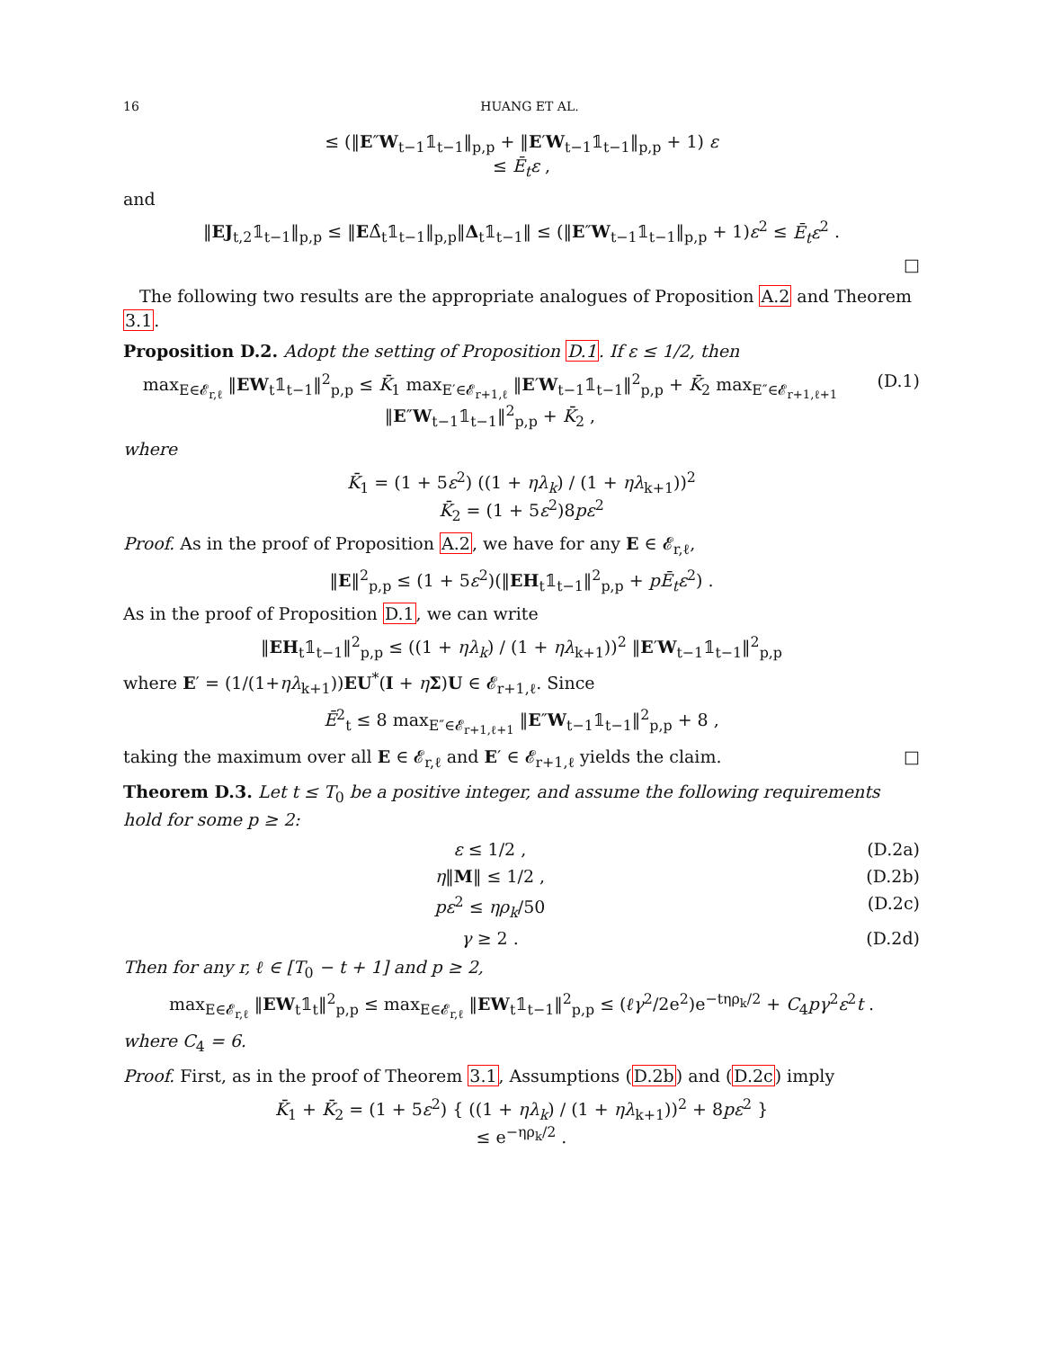16 HUANG ET AL.
≤ (‖E″W<sub>t−1</sub>𝟙<sub>t−1</sub>‖<sub>p,p</sub> + ‖E′W<sub>t−1</sub>𝟙<sub>t−1</sub>‖<sub>p,p</sub> + 1) ε
≤ Ē<sub>t</sub>ε ,
and
‖EJ<sub>t,2</sub>𝟙<sub>t−1</sub>‖<sub>p,p</sub> ≤ ‖EΔ̂<sub>t</sub>𝟙<sub>t−1</sub>‖<sub>p,p</sub>‖Δ<sub>t</sub>𝟙<sub>t−1</sub>‖ ≤ (‖E″W<sub>t−1</sub>𝟙<sub>t−1</sub>‖<sub>p,p</sub> + 1)ε<sup>2</sup> ≤ Ē<sub>t</sub>ε<sup>2</sup> .
□
The following two results are the appropriate analogues of Proposition A.2 and Theorem 3.1.
Proposition D.2. Adopt the setting of Proposition D.1. If ε ≤ 1/2, then
max<sub>E∈𝓔<sub>r,ℓ</sub></sub> ‖EW<sub>t</sub>𝟙<sub>t−1</sub>‖<sup>2</sup><sub>p,p</sub> ≤ K̄<sub>1</sub> max<sub>E′∈𝓔<sub>r+1,ℓ</sub></sub> ‖E′W<sub>t−1</sub>𝟙<sub>t−1</sub>‖<sup>2</sup><sub>p,p</sub> + K̄<sub>2</sub> max<sub>E″∈𝓔<sub>r+1,ℓ+1</sub></sub> ‖E″W<sub>t−1</sub>𝟙<sub>t−1</sub>‖<sup>2</sup><sub>p,p</sub> + K̄<sub>2</sub> ,
(D.1)
where
K̄<sub>1</sub> = (1 + 5ε<sup>2</sup>) ((1 + ηλ<sub>k</sub>) / (1 + ηλ<sub>k+1</sub>))<sup>2</sup>
K̄<sub>2</sub> = (1 + 5ε<sup>2</sup>)8pε<sup>2</sup>
Proof. As in the proof of Proposition A.2, we have for any E ∈ 𝓔<sub>r,ℓ</sub>,
‖E‖<sup>2</sup><sub>p,p</sub> ≤ (1 + 5ε<sup>2</sup>)(‖EH<sub>t</sub>𝟙<sub>t−1</sub>‖<sup>2</sup><sub>p,p</sub> + pĒ<sub>t</sub>ε<sup>2</sup>) .
As in the proof of Proposition D.1, we can write
‖EH<sub>t</sub>𝟙<sub>t−1</sub>‖<sup>2</sup><sub>p,p</sub> ≤ ((1 + ηλ<sub>k</sub>) / (1 + ηλ<sub>k+1</sub>))<sup>2</sup> ‖E′W<sub>t−1</sub>𝟙<sub>t−1</sub>‖<sup>2</sup><sub>p,p</sub>
where E′ = (1/(1+ηλ<sub>k+1</sub>))EU<sup>*</sup>(I + ηΣ)U ∈ 𝓔<sub>r+1,ℓ</sub>. Since
Ē<sup>2</sup><sub>t</sub> ≤ 8 max<sub>E″∈𝓔<sub>r+1,ℓ+1</sub></sub> ‖E″W<sub>t−1</sub>𝟙<sub>t−1</sub>‖<sup>2</sup><sub>p,p</sub> + 8 ,
taking the maximum over all E ∈ 𝓔<sub>r,ℓ</sub> and E′ ∈ 𝓔<sub>r+1,ℓ</sub> yields the claim. □
Theorem D.3. Let t ≤ T<sub>0</sub> be a positive integer, and assume the following requirements hold for some p ≥ 2:
ε ≤ 1/2 , (D.2a)
η‖M‖ ≤ 1/2 , (D.2b)
pε<sup>2</sup> ≤ ηρ<sub>k</sub>/50 (D.2c)
γ ≥ 2 . (D.2d)
Then for any r, ℓ ∈ [T<sub>0</sub> − t + 1] and p ≥ 2,
max<sub>E∈𝓔<sub>r,ℓ</sub></sub> ‖EW<sub>t</sub>𝟙<sub>t</sub>‖<sup>2</sup><sub>p,p</sub> ≤ max<sub>E∈𝓔<sub>r,ℓ</sub></sub> ‖EW<sub>t</sub>𝟙<sub>t−1</sub>‖<sup>2</sup><sub>p,p</sub> ≤ (ℓγ<sup>2</sup>/2e<sup>2</sup>)e<sup>−tηρ<sub>k</sub>/2</sup> + C<sub>4</sub>pγ<sup>2</sup>ε<sup>2</sup>t .
where C<sub>4</sub> = 6.
Proof. First, as in the proof of Theorem 3.1, Assumptions (D.2b) and (D.2c) imply
K̄<sub>1</sub> + K̄<sub>2</sub> = (1 + 5ε<sup>2</sup>) { ((1 + ηλ<sub>k</sub>) / (1 + ηλ<sub>k+1</sub>))<sup>2</sup> + 8pε<sup>2</sup> }
≤ e<sup>−ηρ<sub>k</sub>/2</sup> .